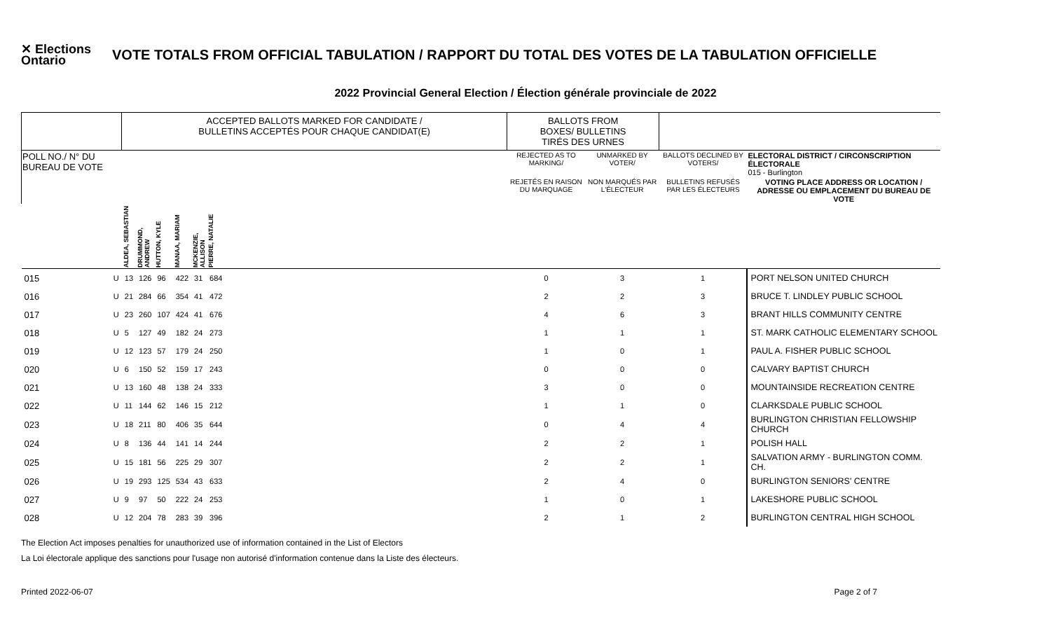✕ Elections Ontario
VOTE TOTALS FROM OFFICIAL TABULATION / RAPPORT DU TOTAL DES VOTES DE LA TABULATION OFFICIELLE
2022 Provincial General Election / Élection générale provinciale de 2022
| | | ACCEPTED BALLOTS MARKED FOR CANDIDATE / BULLETINS ACCEPTÉS POUR CHAQUE CANDIDAT(E) | | | | | | | BALLOTS FROM BOXES/ BULLETINS TIRÉS DES URNES | | | |
| --- | --- | --- | --- | --- | --- | --- | --- | --- | --- | --- | --- | --- |
| POLL NO./ N° DU BUREAU DE VOTE | | | | | | | | | REJECTED AS TO MARKING/ | UNMARKED BY VOTER/ | BALLOTS DECLINED BY VOTERS/ | ELECTORAL DISTRICT / CIRCONSCRIPTION ÉLECTORALE 015 - Burlington |
| | | | | | | | | | REJETÉS EN RAISON DU MARQUAGE | NON MARQUÉS PAR L'ÉLECTEUR | BULLETINS REFUSÉS PAR LES ÉLECTEURS | VOTING PLACE ADDRESS OR LOCATION / ADRESSE OU EMPLACEMENT DU BUREAU DE VOTE |
| | | ALDEA, SEBASTIAN | DRUMMOND, ANDREW | HUTTON, KYLE | MANAA, MARIAM | MCKENZIE, ALLISON | PIERRE, NATALIE | | | | | |
| 015 | U | 13 | 126 | 96 | 422 | 31 | 684 | | 0 | 3 | 1 | PORT NELSON UNITED CHURCH |
| 016 | U | 21 | 284 | 66 | 354 | 41 | 472 | | 2 | 2 | 3 | BRUCE T. LINDLEY PUBLIC SCHOOL |
| 017 | U | 23 | 260 | 107 | 424 | 41 | 676 | | 4 | 6 | 3 | BRANT HILLS COMMUNITY CENTRE |
| 018 | U | 5 | 127 | 49 | 182 | 24 | 273 | | 1 | 1 | 1 | ST. MARK CATHOLIC ELEMENTARY SCHOOL |
| 019 | U | 12 | 123 | 57 | 179 | 24 | 250 | | 1 | 0 | 1 | PAUL A. FISHER PUBLIC SCHOOL |
| 020 | U | 6 | 150 | 52 | 159 | 17 | 243 | | 0 | 0 | 0 | CALVARY BAPTIST CHURCH |
| 021 | U | 13 | 160 | 48 | 138 | 24 | 333 | | 3 | 0 | 0 | MOUNTAINSIDE RECREATION CENTRE |
| 022 | U | 11 | 144 | 62 | 146 | 15 | 212 | | 1 | 1 | 0 | CLARKSDALE PUBLIC SCHOOL |
| 023 | U | 18 | 211 | 80 | 406 | 35 | 644 | | 0 | 4 | 4 | BURLINGTON CHRISTIAN FELLOWSHIP CHURCH |
| 024 | U | 8 | 136 | 44 | 141 | 14 | 244 | | 2 | 2 | 1 | POLISH HALL |
| 025 | U | 15 | 181 | 56 | 225 | 29 | 307 | | 2 | 2 | 1 | SALVATION ARMY - BURLINGTON COMM. CH. |
| 026 | U | 19 | 293 | 125 | 534 | 43 | 633 | | 2 | 4 | 0 | BURLINGTON SENIORS' CENTRE |
| 027 | U | 9 | 97 | 50 | 222 | 24 | 253 | | 1 | 0 | 1 | LAKESHORE PUBLIC SCHOOL |
| 028 | U | 12 | 204 | 78 | 283 | 39 | 396 | | 2 | 1 | 2 | BURLINGTON CENTRAL HIGH SCHOOL |
The Election Act imposes penalties for unauthorized use of information contained in the List of Electors
La Loi électorale applique des sanctions pour l'usage non autorisé d'information contenue dans la Liste des électeurs.
Printed 2022-06-07 Page 2 of 7